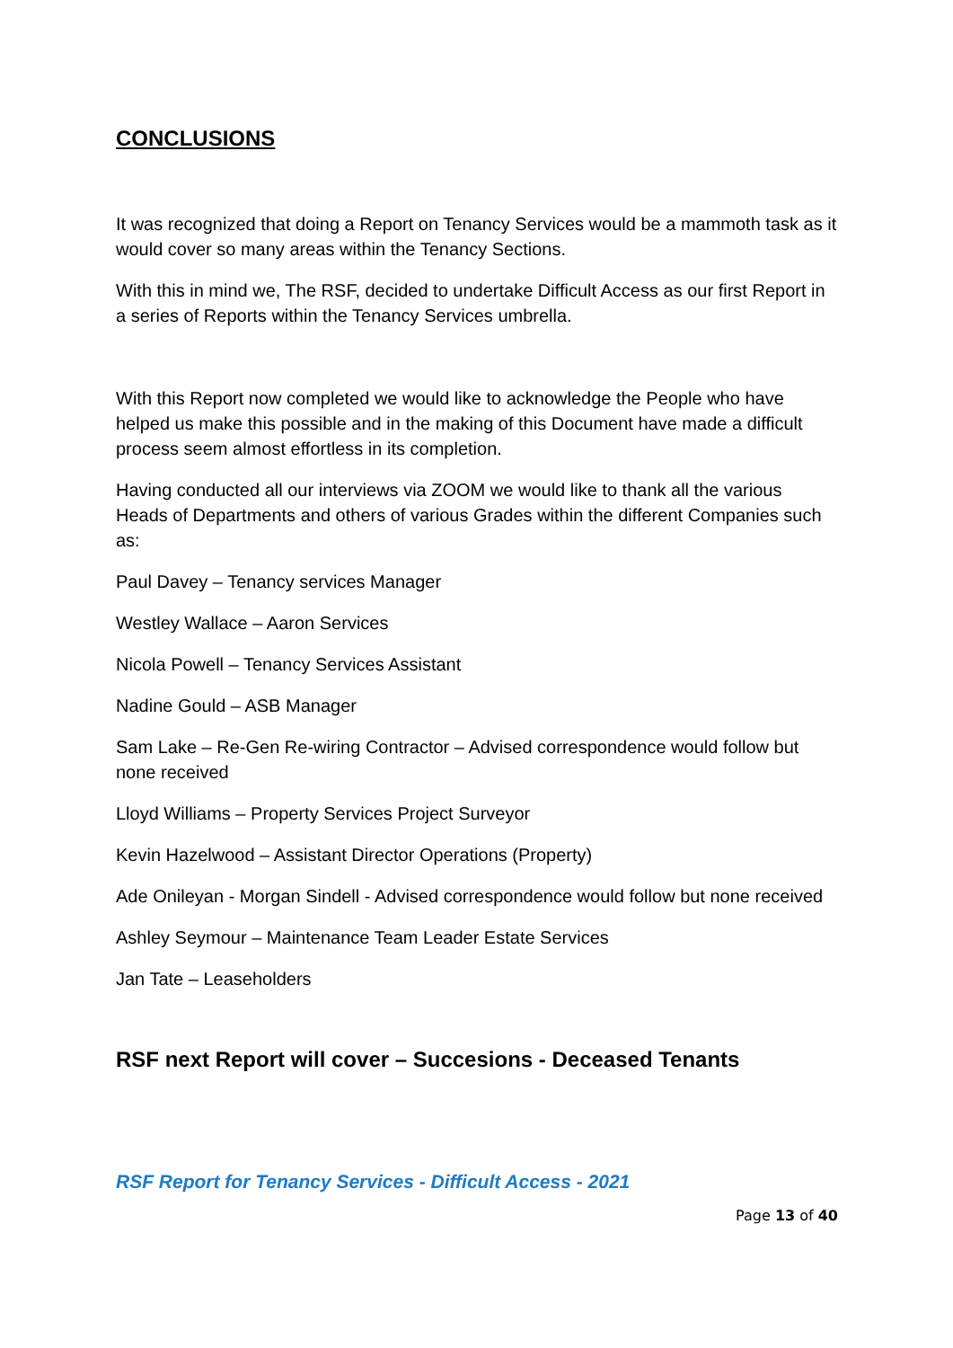CONCLUSIONS
It was recognized that doing a Report on Tenancy Services would be a mammoth task as it would cover so many areas within the Tenancy Sections.
With this in mind we, The RSF, decided to undertake Difficult Access as our first Report in a series of Reports within the Tenancy Services umbrella.
With this Report now completed we would like to acknowledge the People who have helped us make this possible and in the making of this Document have made a difficult process seem almost effortless in its completion.
Having conducted all our interviews via ZOOM we would like to thank all the various Heads of Departments and others of various Grades within the different Companies such as:
Paul Davey – Tenancy services Manager
Westley Wallace – Aaron Services
Nicola Powell – Tenancy Services Assistant
Nadine Gould – ASB Manager
Sam Lake – Re-Gen Re-wiring Contractor – Advised correspondence would follow but none received
Lloyd Williams – Property Services Project Surveyor
Kevin Hazelwood – Assistant Director Operations (Property)
Ade Onileyan - Morgan Sindell - Advised correspondence would follow but none received
Ashley Seymour – Maintenance Team Leader Estate Services
Jan Tate – Leaseholders
RSF next Report will cover – Succesions - Deceased Tenants
RSF Report for Tenancy Services - Difficult Access - 2021
Page 13 of 40